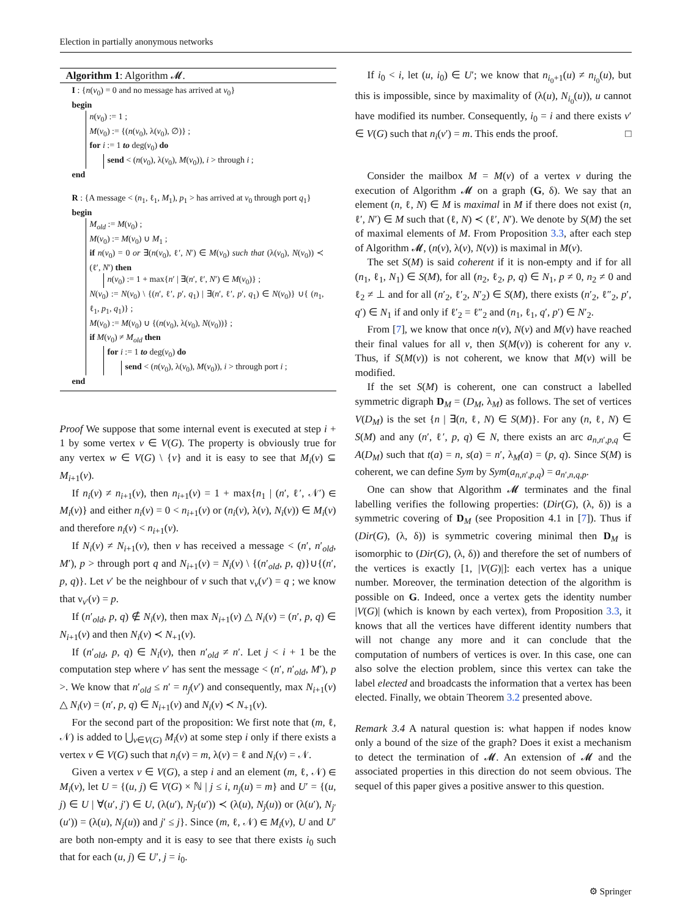Election in partially anonymous networks
Algorithm 1: Algorithm 𝓜.
I : {n(v<sub>0</sub>) = 0 and no message has arrived at v<sub>0</sub>}
begin
n(v<sub>0</sub>) := 1 ;
M(v<sub>0</sub>) := {(n(v<sub>0</sub>), λ(v<sub>0</sub>), ∅)} ;
for i := 1 to deg(v<sub>0</sub>) do
send < (n(v<sub>0</sub>), λ(v<sub>0</sub>), M(v<sub>0</sub>)), i > through i ;
end
R : {A message < (n<sub>1</sub>, ℓ<sub>1</sub>, M<sub>1</sub>), p<sub>1</sub> > has arrived at v<sub>0</sub> through port q<sub>1</sub>}
begin
M<sub>old</sub> := M(v<sub>0</sub>) ;
M(v<sub>0</sub>) := M(v<sub>0</sub>) ∪ M<sub>1</sub> ;
if n(v<sub>0</sub>) = 0 or ∃(n(v<sub>0</sub>), ℓ′, N′) ∈ M(v<sub>0</sub>) such that (λ(v<sub>0</sub>), N(v<sub>0</sub>)) ≺ (ℓ′, N′) then
n(v<sub>0</sub>) := 1 + max{n′ | ∃(n′, ℓ′, N′) ∈ M(v<sub>0</sub>)} ;
N(v<sub>0</sub>) := N(v<sub>0</sub>) \ {(n′, ℓ′, p′, q<sub>1</sub>) | ∃(n′, ℓ′, p′, q<sub>1</sub>) ∈ N(v<sub>0</sub>)} ∪{ (n<sub>1</sub>, ℓ<sub>1</sub>, p<sub>1</sub>, q<sub>1</sub>)} ;
M(v<sub>0</sub>) := M(v<sub>0</sub>) ∪ {(n(v<sub>0</sub>), λ(v<sub>0</sub>), N(v<sub>0</sub>))} ;
if M(v<sub>0</sub>) ≠ M<sub>old</sub> then
for i := 1 to deg(v<sub>0</sub>) do
send < (n(v<sub>0</sub>), λ(v<sub>0</sub>), M(v<sub>0</sub>)), i > through port i ;
end
Proof We suppose that some internal event is executed at step i + 1 by some vertex v ∈ V(G). The property is obviously true for any vertex w ∈ V(G) \ {v} and it is easy to see that M<sub>i</sub>(v) ⊆ M<sub>i+1</sub>(v).
If n<sub>i</sub>(v) ≠ n<sub>i+1</sub>(v), then n<sub>i+1</sub>(v) = 1 + max{n<sub>1</sub> | (n′, ℓ′, 𝒩′) ∈ M<sub>i</sub>(v)} and either n<sub>i</sub>(v) = 0 < n<sub>i+1</sub>(v) or (n<sub>i</sub>(v), λ(v), N<sub>i</sub>(v)) ∈ M<sub>i</sub>(v) and therefore n<sub>i</sub>(v) < n<sub>i+1</sub>(v).
If N<sub>i</sub>(v) ≠ N<sub>i+1</sub>(v), then v has received a message < (n′, n′<sub>old</sub>, M′), p > through port q and N<sub>i+1</sub>(v) = N<sub>i</sub>(v) \ {(n′<sub>old</sub>, p, q)}∪{(n′, p, q)}. Let v′ be the neighbour of v such that ν<sub>v</sub>(v′) = q ; we know that ν<sub>v′</sub>(v) = p.
If (n′<sub>old</sub>, p, q) ∉ N<sub>i</sub>(v), then max N<sub>i+1</sub>(v) △ N<sub>i</sub>(v) = (n′, p, q) ∈ N<sub>i+1</sub>(v) and then N<sub>i</sub>(v) ≺ N<sub>+1</sub>(v).
If (n′<sub>old</sub>, p, q) ∈ N<sub>i</sub>(v), then n′<sub>old</sub> ≠ n′. Let j < i + 1 be the computation step where v′ has sent the message < (n′, n′<sub>old</sub>, M′), p >. We know that n′<sub>old</sub> ≤ n′ = n<sub>j</sub>(v′) and consequently, max N<sub>i+1</sub>(v) △ N<sub>i</sub>(v) = (n′, p, q) ∈ N<sub>i+1</sub>(v) and N<sub>i</sub>(v) ≺ N<sub>+1</sub>(v).
For the second part of the proposition: We first note that (m, ℓ, 𝒩) is added to ⋃<sub>v∈V(G)</sub> M<sub>i</sub>(v) at some step i only if there exists a vertex v ∈ V(G) such that n<sub>i</sub>(v) = m, λ(v) = ℓ and N<sub>i</sub>(v) = 𝒩.
Given a vertex v ∈ V(G), a step i and an element (m, ℓ, 𝒩) ∈ M<sub>i</sub>(v), let U = {(u, j) ∈ V(G) × ℕ | j ≤ i, n<sub>j</sub>(u) = m} and U′ = {(u, j) ∈ U | ∀(u′, j′) ∈ U, (λ(u′), N<sub>j′</sub>(u′)) ≺ (λ(u), N<sub>j</sub>(u)) or (λ(u′), N<sub>j′</sub>(u′)) = (λ(u), N<sub>j</sub>(u)) and j′ ≤ j}. Since (m, ℓ, 𝒩) ∈ M<sub>i</sub>(v), U and U′ are both non-empty and it is easy to see that there exists i<sub>0</sub> such that for each (u, j) ∈ U′, j = i<sub>0</sub>.
If i<sub>0</sub> < i, let (u, i<sub>0</sub>) ∈ U′; we know that n<sub>i<sub>0</sub>+1</sub>(u) ≠ n<sub>i<sub>0</sub></sub>(u), but this is impossible, since by maximality of (λ(u), N<sub>i<sub>0</sub></sub>(u)), u cannot have modified its number. Consequently, i<sub>0</sub> = i and there exists v′ ∈ V(G) such that n<sub>i</sub>(v′) = m. This ends the proof. □
Consider the mailbox M = M(v) of a vertex v during the execution of Algorithm 𝓜 on a graph (G, δ). We say that an element (n, ℓ, N) ∈ M is maximal in M if there does not exist (n, ℓ′, N′) ∈ M such that (ℓ, N) ≺ (ℓ′, N′). We denote by S(M) the set of maximal elements of M. From Proposition 3.3, after each step of Algorithm 𝓜, (n(v), λ(v), N(v)) is maximal in M(v).
The set S(M) is said coherent if it is non-empty and if for all (n<sub>1</sub>, ℓ<sub>1</sub>, N<sub>1</sub>) ∈ S(M), for all (n<sub>2</sub>, ℓ<sub>2</sub>, p, q) ∈ N<sub>1</sub>, p ≠ 0, n<sub>2</sub> ≠ 0 and ℓ<sub>2</sub> ≠ ⊥ and for all (n′<sub>2</sub>, ℓ′<sub>2</sub>, N′<sub>2</sub>) ∈ S(M), there exists (n′<sub>2</sub>, ℓ″<sub>2</sub>, p′, q′) ∈ N<sub>1</sub> if and only if ℓ′<sub>2</sub> = ℓ″<sub>2</sub> and (n<sub>1</sub>, ℓ<sub>1</sub>, q′, p′) ∈ N′<sub>2</sub>.
From [7], we know that once n(v), N(v) and M(v) have reached their final values for all v, then S(M(v)) is coherent for any v. Thus, if S(M(v)) is not coherent, we know that M(v) will be modified.
If the set S(M) is coherent, one can construct a labelled symmetric digraph D<sub>M</sub> = (D<sub>M</sub>, λ<sub>M</sub>) as follows. The set of vertices V(D<sub>M</sub>) is the set {n | ∃(n, ℓ, N) ∈ S(M)}. For any (n, ℓ, N) ∈ S(M) and any (n′, ℓ′, p, q) ∈ N, there exists an arc a<sub>n,n′,p,q</sub> ∈ A(D<sub>M</sub>) such that t(a) = n, s(a) = n′, λ<sub>M</sub>(a) = (p, q). Since S(M) is coherent, we can define Sym by Sym(a<sub>n,n′,p,q</sub>) = a<sub>n′,n,q,p</sub>.
One can show that Algorithm 𝓜 terminates and the final labelling verifies the following properties: (Dir(G), (λ, δ)) is a symmetric covering of D<sub>M</sub> (see Proposition 4.1 in [7]). Thus if (Dir(G), (λ, δ)) is symmetric covering minimal then D<sub>M</sub> is isomorphic to (Dir(G), (λ, δ)) and therefore the set of numbers of the vertices is exactly [1, |V(G)|]: each vertex has a unique number. Moreover, the termination detection of the algorithm is possible on G. Indeed, once a vertex gets the identity number |V(G)| (which is known by each vertex), from Proposition 3.3, it knows that all the vertices have different identity numbers that will not change any more and it can conclude that the computation of numbers of vertices is over. In this case, one can also solve the election problem, since this vertex can take the label elected and broadcasts the information that a vertex has been elected. Finally, we obtain Theorem 3.2 presented above.
Remark 3.4 A natural question is: what happen if nodes know only a bound of the size of the graph? Does it exist a mechanism to detect the termination of 𝓜. An extension of 𝓜 and the associated properties in this direction do not seem obvious. The sequel of this paper gives a positive answer to this question.
⚙ Springer